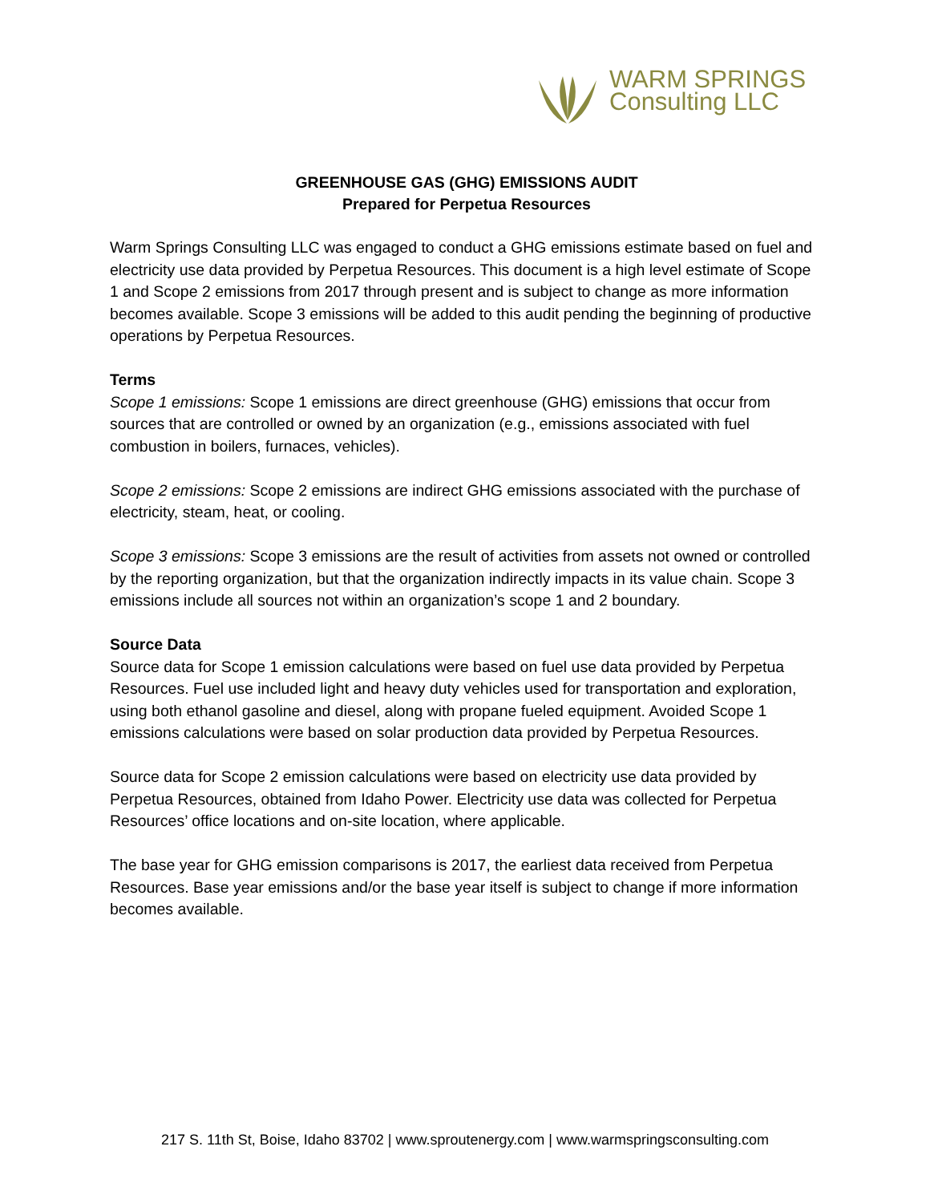WARM SPRINGS
Consulting LLC
GREENHOUSE GAS (GHG) EMISSIONS AUDIT
Prepared for Perpetua Resources
Warm Springs Consulting LLC was engaged to conduct a GHG emissions estimate based on fuel and electricity use data provided by Perpetua Resources. This document is a high level estimate of Scope 1 and Scope 2 emissions from 2017 through present and is subject to change as more information becomes available. Scope 3 emissions will be added to this audit pending the beginning of productive operations by Perpetua Resources.
Terms
Scope 1 emissions: Scope 1 emissions are direct greenhouse (GHG) emissions that occur from sources that are controlled or owned by an organization (e.g., emissions associated with fuel combustion in boilers, furnaces, vehicles).
Scope 2 emissions: Scope 2 emissions are indirect GHG emissions associated with the purchase of electricity, steam, heat, or cooling.
Scope 3 emissions: Scope 3 emissions are the result of activities from assets not owned or controlled by the reporting organization, but that the organization indirectly impacts in its value chain. Scope 3 emissions include all sources not within an organization’s scope 1 and 2 boundary.
Source Data
Source data for Scope 1 emission calculations were based on fuel use data provided by Perpetua Resources. Fuel use included light and heavy duty vehicles used for transportation and exploration, using both ethanol gasoline and diesel, along with propane fueled equipment. Avoided Scope 1 emissions calculations were based on solar production data provided by Perpetua Resources.
Source data for Scope 2 emission calculations were based on electricity use data provided by Perpetua Resources, obtained from Idaho Power. Electricity use data was collected for Perpetua Resources’ office locations and on-site location, where applicable.
The base year for GHG emission comparisons is 2017, the earliest data received from Perpetua Resources. Base year emissions and/or the base year itself is subject to change if more information becomes available.
217 S. 11th St, Boise, Idaho 83702 | www.sproutenergy.com | www.warmspringsconsulting.com